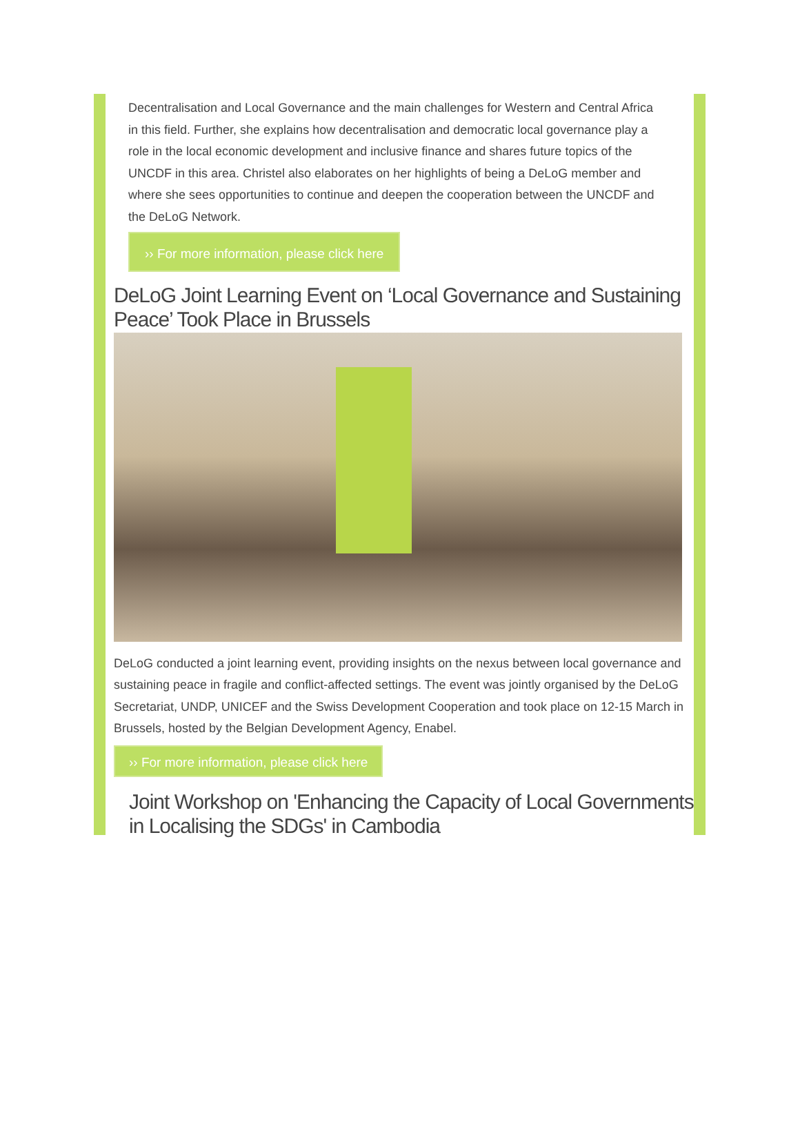Decentralisation and Local Governance and the main challenges for Western and Central Africa in this field. Further, she explains how decentralisation and democratic local governance play a role in the local economic development and inclusive finance and shares future topics of the UNCDF in this area. Christel also elaborates on her highlights of being a DeLoG member and where she sees opportunities to continue and deepen the cooperation between the UNCDF and the DeLoG Network.
›› For more information, please click here
DeLoG Joint Learning Event on ‘Local Governance and Sustaining Peace’ Took Place in Brussels
DeLoG conducted a joint learning event, providing insights on the nexus between local governance and sustaining peace in fragile and conflict-affected settings. The event was jointly organised by the DeLoG Secretariat, UNDP, UNICEF and the Swiss Development Cooperation and took place on 12-15 March in Brussels, hosted by the Belgian Development Agency, Enabel.
›› For more information, please click here
Joint Workshop on 'Enhancing the Capacity of Local Governments in Localising the SDGs' in Cambodia